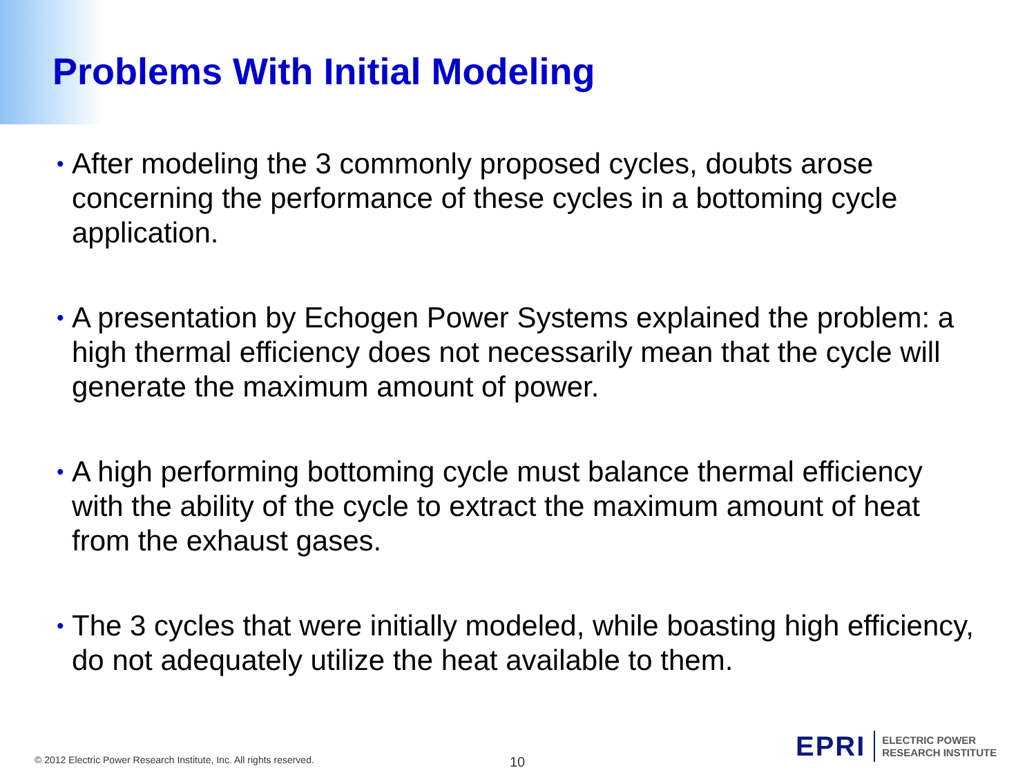Problems With Initial Modeling
• After modeling the 3 commonly proposed cycles, doubts arose concerning the performance of these cycles in a bottoming cycle application.
• A presentation by Echogen Power Systems explained the problem: a high thermal efficiency does not necessarily mean that the cycle will generate the maximum amount of power.
• A high performing bottoming cycle must balance thermal efficiency with the ability of the cycle to extract the maximum amount of heat from the exhaust gases.
• The 3 cycles that were initially modeled, while boasting high efficiency, do not adequately utilize the heat available to them.
© 2012 Electric Power Research Institute, Inc. All rights reserved.
10
EPRI ELECTRIC POWER
RESEARCH INSTITUTE